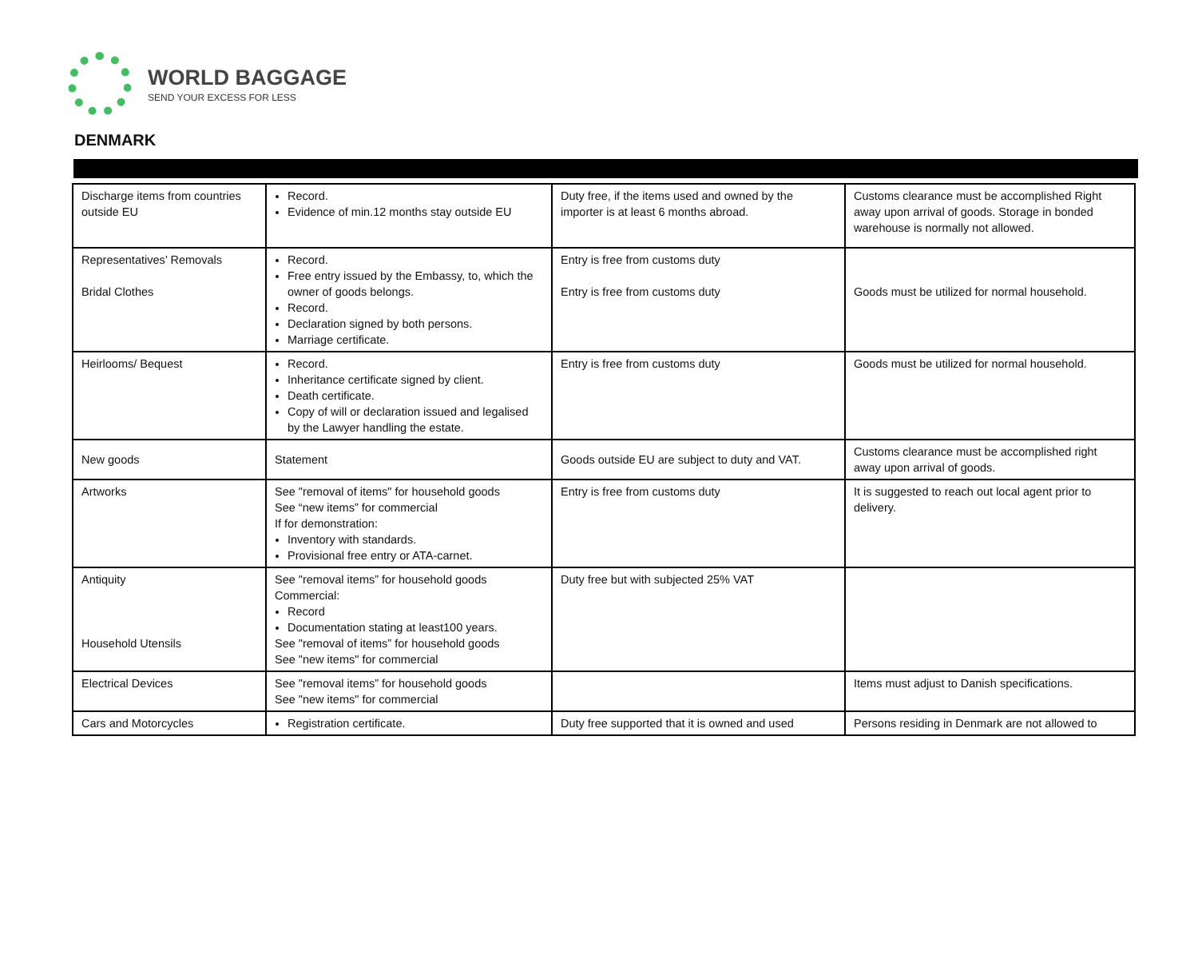WORLD BAGGAGE
SEND YOUR EXCESS FOR LESS
DENMARK
| Discharge items from countries outside EU | Record. Evidence of min.12 months stay outside EU | Duty free, if the items used and owned by the importer is at least 6 months abroad. | Customs clearance must be accomplished Right away upon arrival of goods. Storage in bonded warehouse is normally not allowed. |
| Representatives’ Removals Bridal Clothes | Record. Free entry issued by the Embassy, to, which the owner of goods belongs. Record. Declaration signed by both persons. Marriage certificate. | Entry is free from customs duty Entry is free from customs duty | Goods must be utilized for normal household. |
| Heirlooms/ Bequest | Record. Inheritance certificate signed by client. Death certificate. Copy of will or declaration issued and legalised by the Lawyer handling the estate. | Entry is free from customs duty | Goods must be utilized for normal household. |
| New goods | Statement | Goods outside EU are subject to duty and VAT. | Customs clearance must be accomplished right away upon arrival of goods. |
| Artworks | See "removal of items" for household goods See “new items” for commercial If for demonstration: Inventory with standards. Provisional free entry or ATA-carnet. | Entry is free from customs duty | It is suggested to reach out local agent prior to delivery. |
| Antiquity Household Utensils | See "removal items” for household goods Commercial: Record Documentation stating at least100 years. See "removal of items” for household goods See "new items" for commercial | Duty free but with subjected 25% VAT | |
| Electrical Devices | See "removal items” for household goods See "new items" for commercial | | Items must adjust to Danish specifications. |
| Cars and Motorcycles | Registration certificate. | Duty free supported that it is owned and used | Persons residing in Denmark are not allowed to |